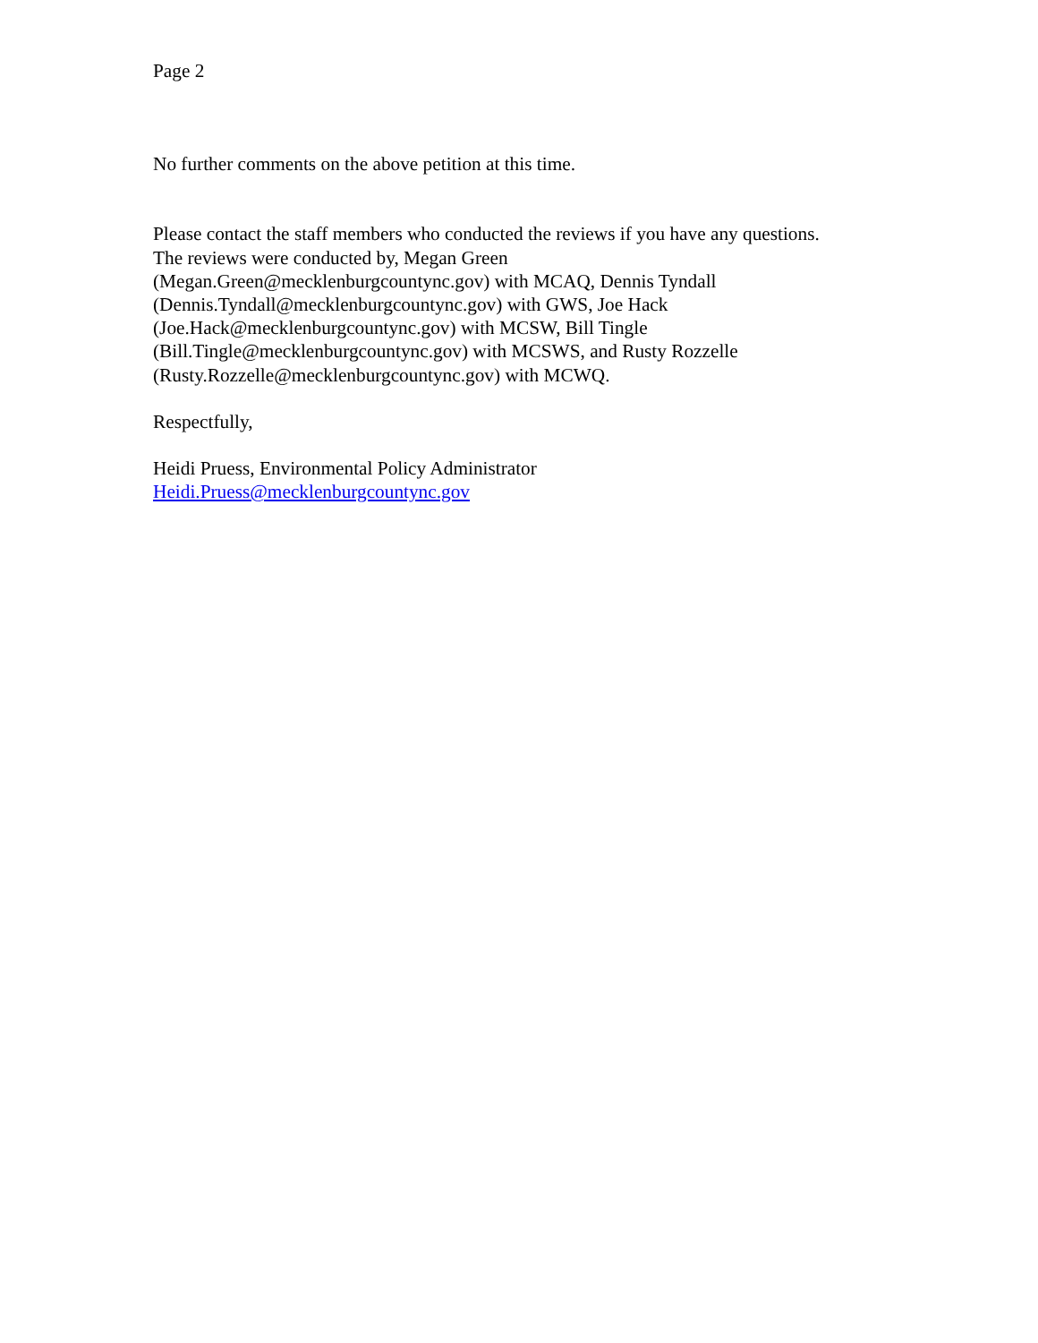Page 2
No further comments on the above petition at this time.
Please contact the staff members who conducted the reviews if you have any questions.
The reviews were conducted by, Megan Green
(Megan.Green@mecklenburgcountync.gov) with MCAQ, Dennis Tyndall
(Dennis.Tyndall@mecklenburgcountync.gov) with GWS, Joe Hack
(Joe.Hack@mecklenburgcountync.gov) with MCSW, Bill Tingle
(Bill.Tingle@mecklenburgcountync.gov) with MCSWS, and Rusty Rozzelle
(Rusty.Rozzelle@mecklenburgcountync.gov) with MCWQ.
Respectfully,
Heidi Pruess, Environmental Policy Administrator
Heidi.Pruess@mecklenburgcountync.gov